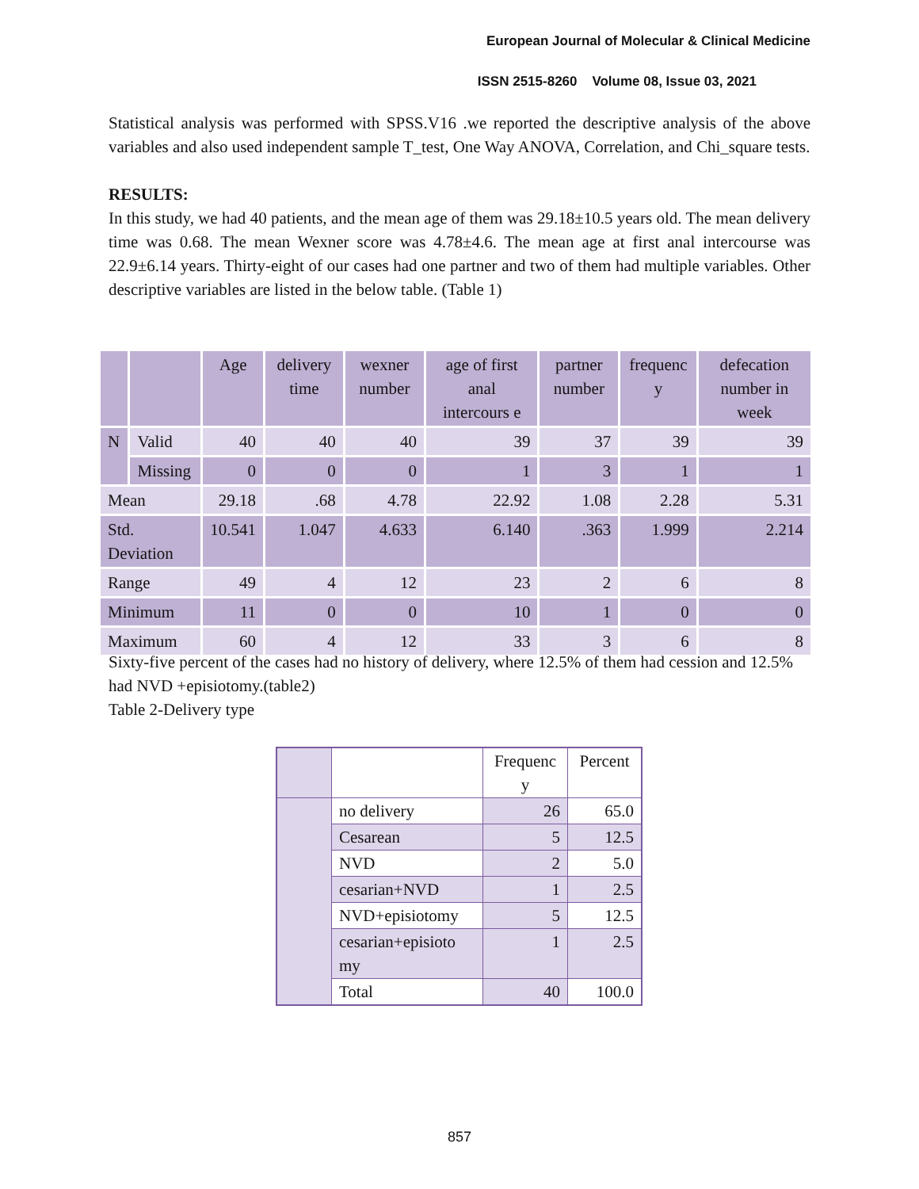European Journal of Molecular & Clinical Medicine
ISSN 2515-8260 Volume 08, Issue 03, 2021
Statistical analysis was performed with SPSS.V16 .we reported the descriptive analysis of the above variables and also used independent sample T_test, One Way ANOVA, Correlation, and Chi_square tests.
RESULTS:
In this study, we had 40 patients, and the mean age of them was 29.18±10.5 years old. The mean delivery time was 0.68. The mean Wexner score was 4.78±4.6. The mean age at first anal intercourse was 22.9±6.14 years. Thirty-eight of our cases had one partner and two of them had multiple variables. Other descriptive variables are listed in the below table. (Table 1)
| | | Age | delivery time | wexner number | age of first anal intercours e | partner number | frequenc y | defecation number in week |
| --- | --- | --- | --- | --- | --- | --- | --- | --- |
| N | Valid | 40 | 40 | 40 | 39 | 37 | 39 | 39 |
| | Missing | 0 | 0 | 0 | 1 | 3 | 1 | 1 |
| Mean | | 29.18 | .68 | 4.78 | 22.92 | 1.08 | 2.28 | 5.31 |
| Std. Deviation | | 10.541 | 1.047 | 4.633 | 6.140 | .363 | 1.999 | 2.214 |
| Range | | 49 | 4 | 12 | 23 | 2 | 6 | 8 |
| Minimum | | 11 | 0 | 0 | 10 | 1 | 0 | 0 |
| Maximum | | 60 | 4 | 12 | 33 | 3 | 6 | 8 |
Sixty-five percent of the cases had no history of delivery, where 12.5% of them had cession and 12.5% had NVD +episiotomy.(table2)
Table 2-Delivery type
| | | Frequenc y | Percent |
| --- | --- | --- | --- |
| | no delivery | 26 | 65.0 |
| | Cesarean | 5 | 12.5 |
| | NVD | 2 | 5.0 |
| | cesarian+NVD | 1 | 2.5 |
| | NVD+episiotomy | 5 | 12.5 |
| | cesarian+episioto my | 1 | 2.5 |
| | Total | 40 | 100.0 |
857